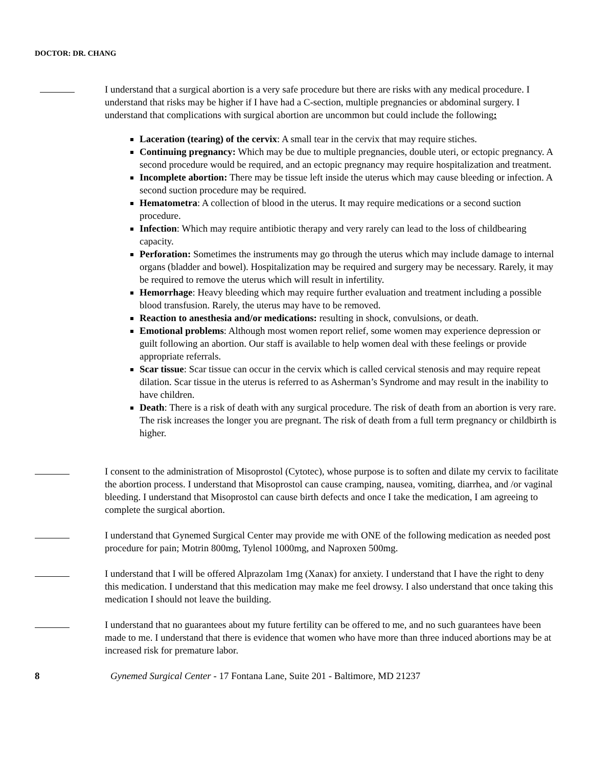DOCTOR: DR. CHANG
I understand that a surgical abortion is a very safe procedure but there are risks with any medical procedure. I understand that risks may be higher if I have had a C-section, multiple pregnancies or abdominal surgery. I understand that complications with surgical abortion are uncommon but could include the following:
Laceration (tearing) of the cervix: A small tear in the cervix that may require stiches.
Continuing pregnancy: Which may be due to multiple pregnancies, double uteri, or ectopic pregnancy. A second procedure would be required, and an ectopic pregnancy may require hospitalization and treatment.
Incomplete abortion: There may be tissue left inside the uterus which may cause bleeding or infection. A second suction procedure may be required.
Hematometra: A collection of blood in the uterus. It may require medications or a second suction procedure.
Infection: Which may require antibiotic therapy and very rarely can lead to the loss of childbearing capacity.
Perforation: Sometimes the instruments may go through the uterus which may include damage to internal organs (bladder and bowel). Hospitalization may be required and surgery may be necessary. Rarely, it may be required to remove the uterus which will result in infertility.
Hemorrhage: Heavy bleeding which may require further evaluation and treatment including a possible blood transfusion. Rarely, the uterus may have to be removed.
Reaction to anesthesia and/or medications: resulting in shock, convulsions, or death.
Emotional problems: Although most women report relief, some women may experience depression or guilt following an abortion. Our staff is available to help women deal with these feelings or provide appropriate referrals.
Scar tissue: Scar tissue can occur in the cervix which is called cervical stenosis and may require repeat dilation. Scar tissue in the uterus is referred to as Asherman’s Syndrome and may result in the inability to have children.
Death: There is a risk of death with any surgical procedure. The risk of death from an abortion is very rare. The risk increases the longer you are pregnant. The risk of death from a full term pregnancy or childbirth is higher.
I consent to the administration of Misoprostol (Cytotec), whose purpose is to soften and dilate my cervix to facilitate the abortion process. I understand that Misoprostol can cause cramping, nausea, vomiting, diarrhea, and /or vaginal bleeding. I understand that Misoprostol can cause birth defects and once I take the medication, I am agreeing to complete the surgical abortion.
I understand that Gynemed Surgical Center may provide me with ONE of the following medication as needed post procedure for pain; Motrin 800mg, Tylenol 1000mg, and Naproxen 500mg.
I understand that I will be offered Alprazolam 1mg (Xanax) for anxiety. I understand that I have the right to deny this medication. I understand that this medication may make me feel drowsy. I also understand that once taking this medication I should not leave the building.
I understand that no guarantees about my future fertility can be offered to me, and no such guarantees have been made to me. I understand that there is evidence that women who have more than three induced abortions may be at increased risk for premature labor.
8 Gynemed Surgical Center - 17 Fontana Lane, Suite 201 - Baltimore, MD 21237